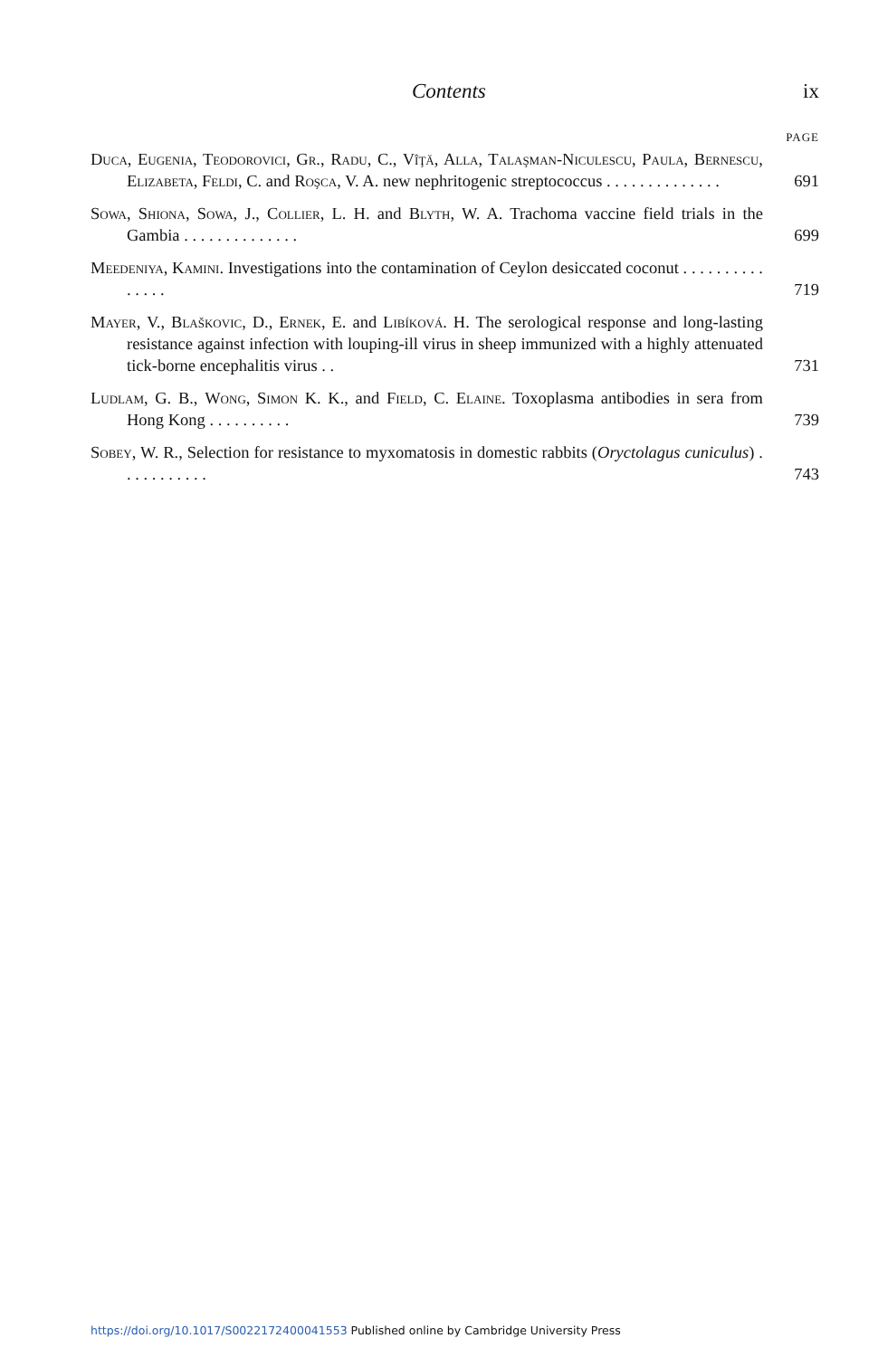Contents ix
PAGE
Duca, Eugenia, Teodorovici, Gr., Radu, C., Vîţă, Alla, Talaşman-Niculescu, Paula, Bernescu, Elizabeta, Feldi, C. and Roşca, V. A. new nephritogenic streptococcus . . . . . . . . . . . . . .
691
Sowa, Shiona, Sowa, J., Collier, L. H. and Blyth, W. A. Trachoma vaccine field trials in the Gambia . . . . . . . . . . . . . .
699
Meedeniya, Kamini. Investigations into the contamination of Ceylon desiccated coconut . . . . . . . . . . . . . . .
719
Mayer, V., Blaškovic, D., Ernek, E. and Libíková. H. The serological response and long-lasting resistance against infection with louping-ill virus in sheep immunized with a highly attenuated tick-borne encephalitis virus . .
731
Ludlam, G. B., Wong, Simon K. K., and Field, C. Elaine. Toxoplasma antibodies in sera from Hong Kong . . . . . . . . . .
739
Sobey, W. R., Selection for resistance to myxomatosis in domestic rabbits (Oryctolagus cuniculus) . . . . . . . . . . .
743
https://doi.org/10.1017/S0022172400041553 Published online by Cambridge University Press